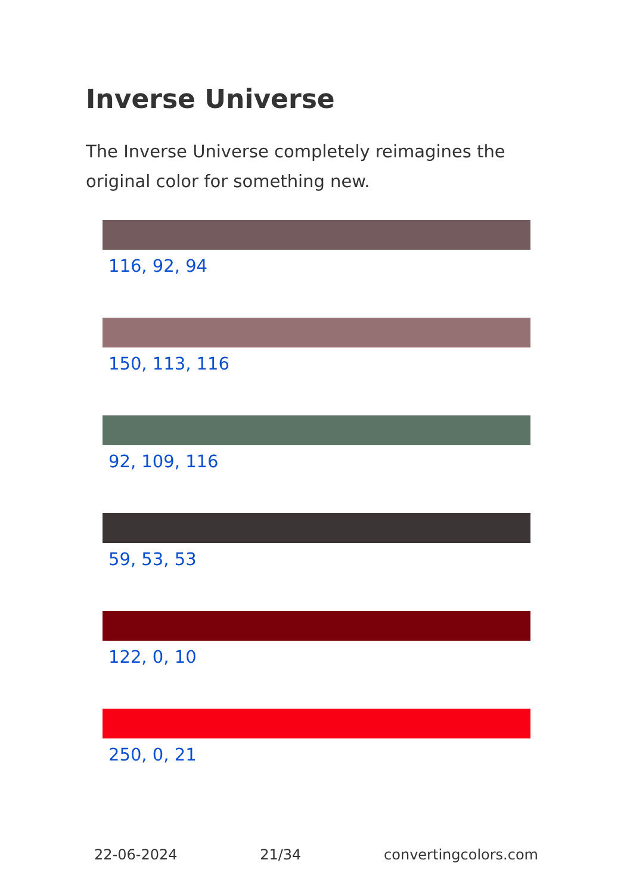Inverse Universe
The Inverse Universe completely reimagines the original color for something new.
116, 92, 94
150, 113, 116
92, 109, 116
59, 53, 53
122, 0, 10
250, 0, 21
22-06-2024 21/34 convertingcolors.com